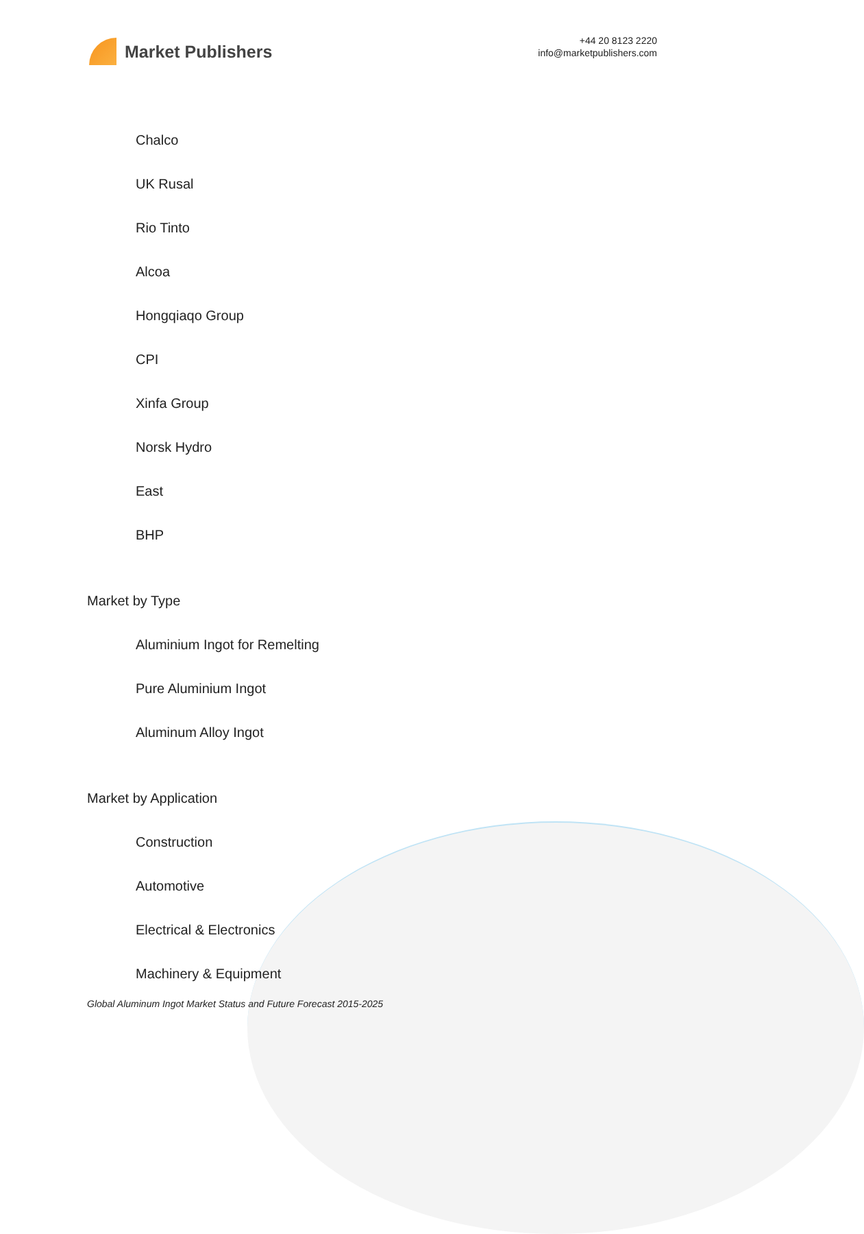Market Publishers
+44 20 8123 2220
info@marketpublishers.com
Chalco
UK Rusal
Rio Tinto
Alcoa
Hongqiaqo Group
CPI
Xinfa Group
Norsk Hydro
East
BHP
Market by Type
Aluminium Ingot for Remelting
Pure Aluminium Ingot
Aluminum Alloy Ingot
Market by Application
Construction
Automotive
Electrical & Electronics
Machinery & Equipment
Global Aluminum Ingot Market Status and Future Forecast 2015-2025